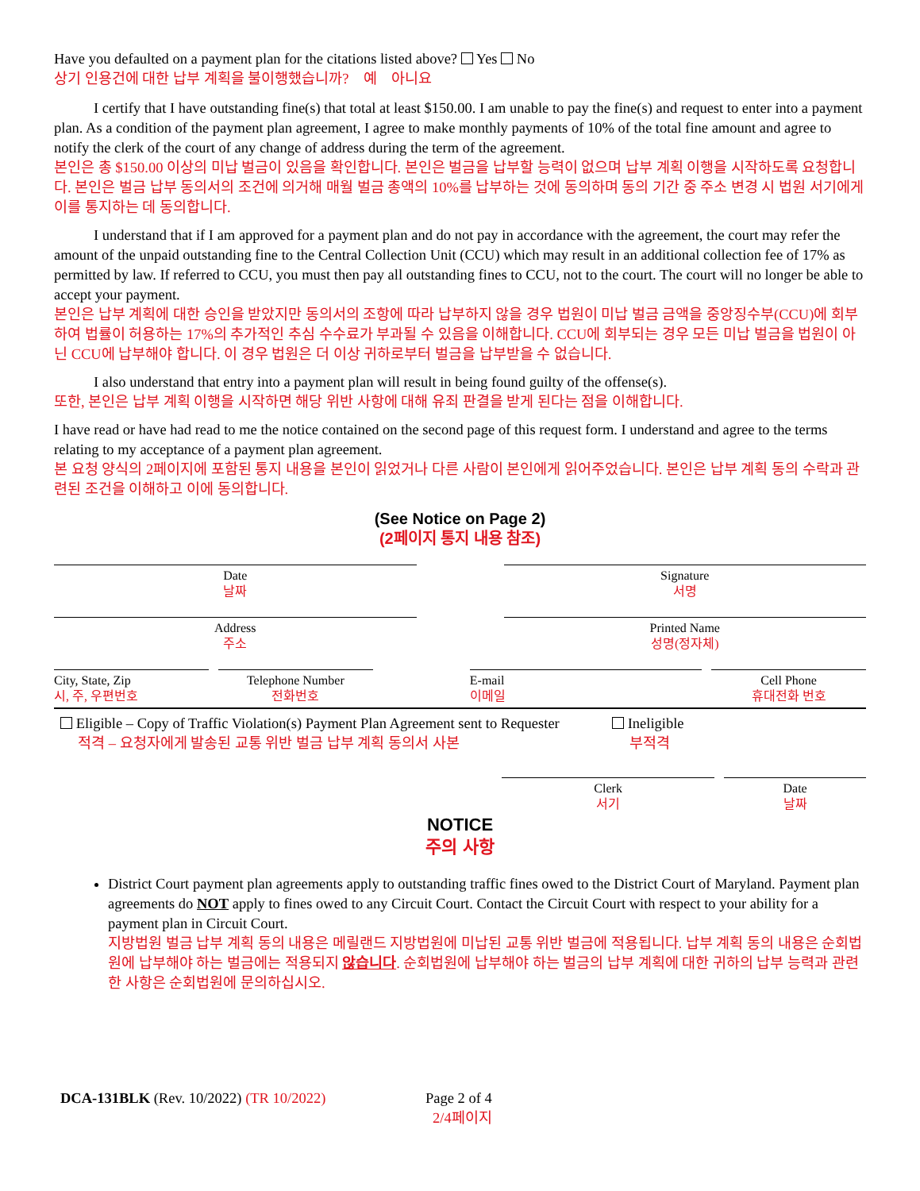Have you defaulted on a payment plan for the citations listed above? Yes No
상기 인용건에 대한 납부 계획을 불이행했습니까? 예 아니요
I certify that I have outstanding fine(s) that total at least $150.00. I am unable to pay the fine(s) and request to enter into a payment plan. As a condition of the payment plan agreement, I agree to make monthly payments of 10% of the total fine amount and agree to notify the clerk of the court of any change of address during the term of the agreement.
본인은 총 $150.00 이상의 미납 벌금이 있음을 확인합니다. 본인은 벌금을 납부할 능력이 없으며 납부 계획 이행을 시작하도록 요청합니다. 본인은 벌금 납부 동의서의 조건에 의거해 매월 벌금 총액의 10%를 납부하는 것에 동의하며 동의 기간 중 주소 변경 시 법원 서기에게 이를 통지하는 데 동의합니다.
I understand that if I am approved for a payment plan and do not pay in accordance with the agreement, the court may refer the amount of the unpaid outstanding fine to the Central Collection Unit (CCU) which may result in an additional collection fee of 17% as permitted by law. If referred to CCU, you must then pay all outstanding fines to CCU, not to the court. The court will no longer be able to accept your payment.
본인은 납부 계획에 대한 승인을 받았지만 동의서의 조항에 따라 납부하지 않을 경우 법원이 미납 벌금 금액을 중앙징수부(CCU)에 회부하여 법률이 허용하는 17%의 추가적인 추심 수수료가 부과될 수 있음을 이해합니다. CCU에 회부되는 경우 모든 미납 벌금을 법원이 아닌 CCU에 납부해야 합니다. 이 경우 법원은 더 이상 귀하로부터 벌금을 납부받을 수 없습니다.
I also understand that entry into a payment plan will result in being found guilty of the offense(s).
또한, 본인은 납부 계획 이행을 시작하면 해당 위반 사항에 대해 유죄 판결을 받게 된다는 점을 이해합니다.
I have read or have had read to me the notice contained on the second page of this request form. I understand and agree to the terms relating to my acceptance of a payment plan agreement.
본 요청 양식의 2페이지에 포함된 통지 내용을 본인이 읽었거나 다른 사람이 본인에게 읽어주었습니다. 본인은 납부 계획 동의 수락과 관련된 조건을 이해하고 이에 동의합니다.
(See Notice on Page 2)
(2페이지 통지 내용 참조)
Date
날짜
Signature
서명
Address
주소
Printed Name
성명(정자체)
City, State, Zip
시, 주, 우편번호
Telephone Number
전화번호
E-mail
이메일
Cell Phone
휴대전화 번호
Eligible – Copy of Traffic Violation(s) Payment Plan Agreement sent to Requester
적격 – 요청자에게 발송된 교통 위반 벌금 납부 계획 동의서 사본
Ineligible
부적격
Clerk
서기
Date
날짜
NOTICE
주의 사항
District Court payment plan agreements apply to outstanding traffic fines owed to the District Court of Maryland. Payment plan agreements do NOT apply to fines owed to any Circuit Court. Contact the Circuit Court with respect to your ability for a payment plan in Circuit Court.
지방법원 벌금 납부 계획 동의 내용은 메릴랜드 지방법원에 미납된 교통 위반 벌금에 적용됩니다. 납부 계획 동의 내용은 순회법원에 납부해야 하는 벌금에는 적용되지 않습니다. 순회법원에 납부해야 하는 벌금의 납부 계획에 대한 귀하의 납부 능력과 관련한 사항은 순회법원에 문의하십시오.
DCA-131BLK (Rev. 10/2022) (TR 10/2022) Page 2 of 4
2/4페이지